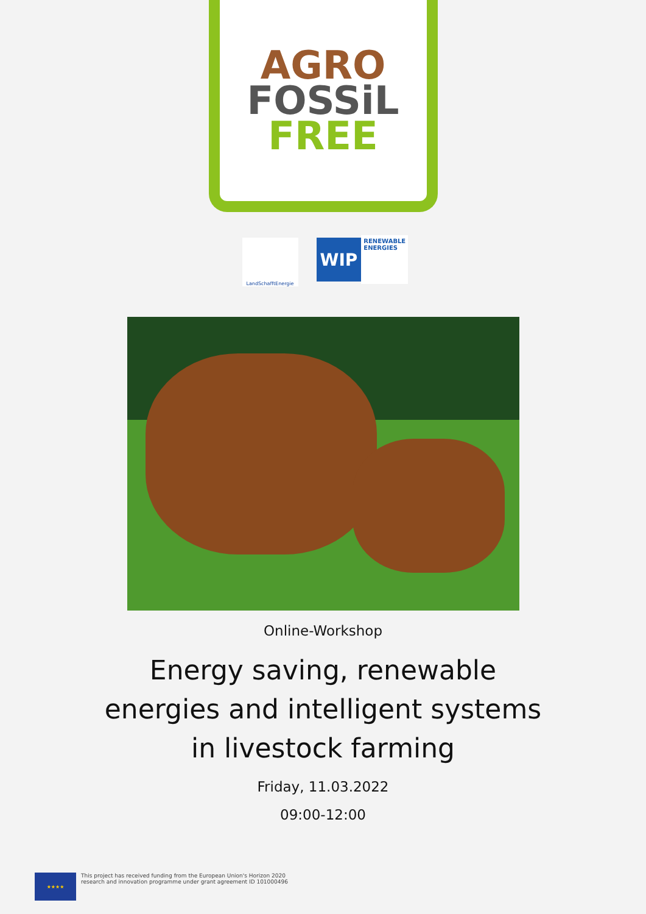AGRO
FOSSiL
FREE
LandSchafftEnergie
WIP RENEWABLE
ENERGIES
Online-Workshop
Energy saving, renewable energies and intelligent systems in livestock farming
Friday, 11.03.2022
09:00-12:00
★★★★
This project has received funding from the European Union's Horizon 2020
research and innovation programme under grant agreement ID 101000496